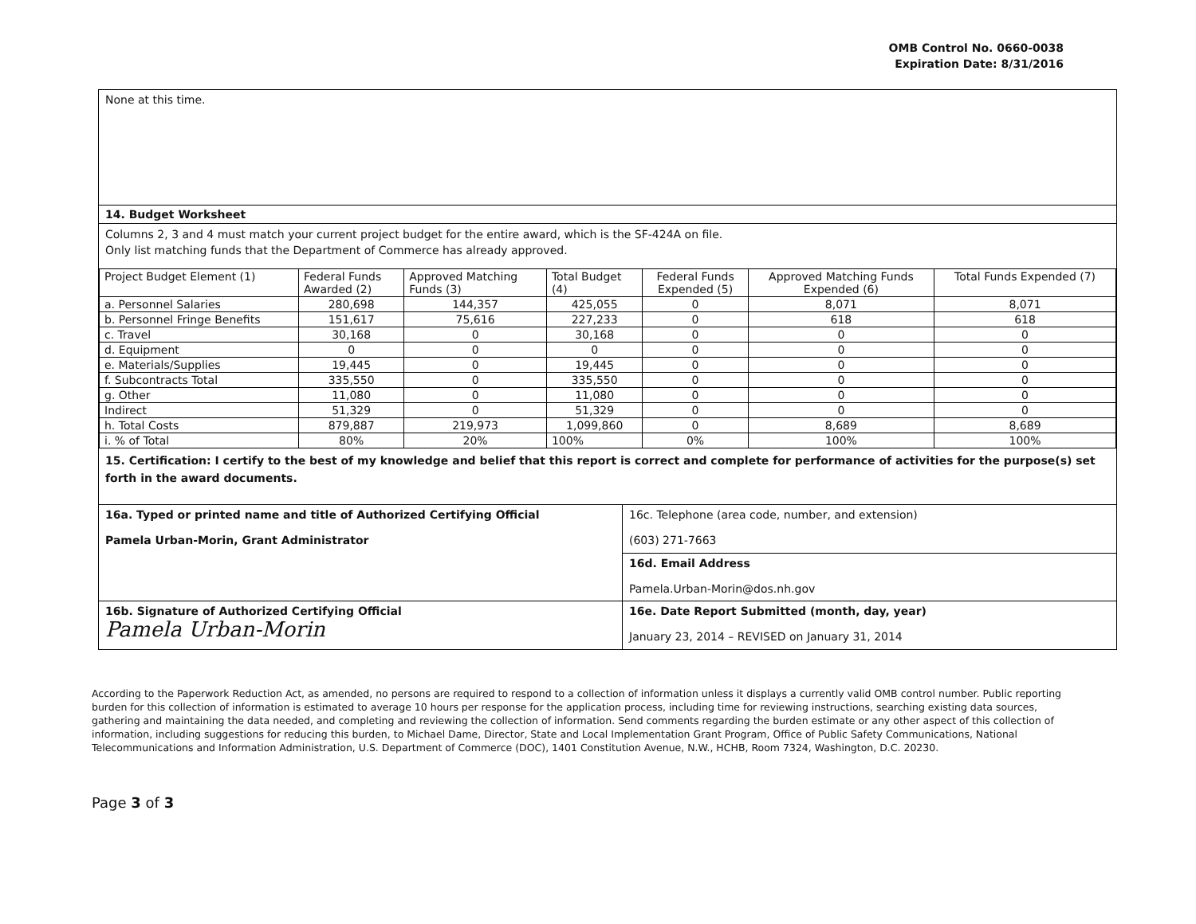OMB Control No. 0660-0038
Expiration Date: 8/31/2016
None at this time.
14. Budget Worksheet
Columns 2, 3 and 4 must match your current project budget for the entire award, which is the SF-424A on file.
Only list matching funds that the Department of Commerce has already approved.
| Project Budget Element (1) | Federal Funds Awarded (2) | Approved Matching Funds (3) | Total Budget (4) | Federal Funds Expended (5) | Approved Matching Funds Expended (6) | Total Funds Expended (7) |
| --- | --- | --- | --- | --- | --- | --- |
| a. Personnel Salaries | 280,698 | 144,357 | 425,055 | 0 | 8,071 | 8,071 |
| b. Personnel Fringe Benefits | 151,617 | 75,616 | 227,233 | 0 | 618 | 618 |
| c. Travel | 30,168 | 0 | 30,168 | 0 | 0 | 0 |
| d. Equipment | 0 | 0 | 0 | 0 | 0 | 0 |
| e. Materials/Supplies | 19,445 | 0 | 19,445 | 0 | 0 | 0 |
| f. Subcontracts Total | 335,550 | 0 | 335,550 | 0 | 0 | 0 |
| g. Other | 11,080 | 0 | 11,080 | 0 | 0 | 0 |
| Indirect | 51,329 | 0 | 51,329 | 0 | 0 | 0 |
| h. Total Costs | 879,887 | 219,973 | 1,099,860 | 0 | 8,689 | 8,689 |
| i. % of Total | 80% | 20% | 100% | 0% | 100% | 100% |
15. Certification: I certify to the best of my knowledge and belief that this report is correct and complete for performance of activities for the purpose(s) set forth in the award documents.
16a. Typed or printed name and title of Authorized Certifying Official
Pamela Urban-Morin, Grant Administrator
16c. Telephone (area code, number, and extension)
(603) 271-7663
16d. Email Address
Pamela.Urban-Morin@dos.nh.gov
16b. Signature of Authorized Certifying Official
Pamela Urban-Morin
16e. Date Report Submitted (month, day, year)
January 23, 2014 – REVISED on January 31, 2014
According to the Paperwork Reduction Act, as amended, no persons are required to respond to a collection of information unless it displays a currently valid OMB control number. Public reporting burden for this collection of information is estimated to average 10 hours per response for the application process, including time for reviewing instructions, searching existing data sources, gathering and maintaining the data needed, and completing and reviewing the collection of information. Send comments regarding the burden estimate or any other aspect of this collection of information, including suggestions for reducing this burden, to Michael Dame, Director, State and Local Implementation Grant Program, Office of Public Safety Communications, National Telecommunications and Information Administration, U.S. Department of Commerce (DOC), 1401 Constitution Avenue, N.W., HCHB, Room 7324, Washington, D.C. 20230.
Page 3 of 3